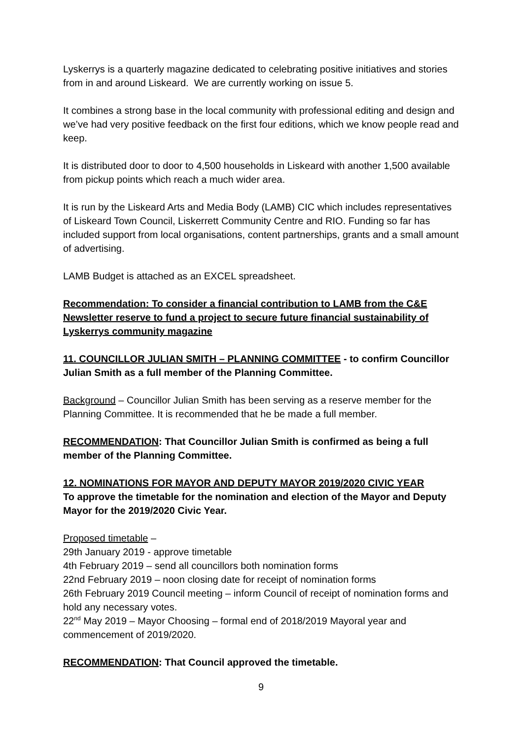Lyskerrys is a quarterly magazine dedicated to celebrating positive initiatives and stories from in and around Liskeard. We are currently working on issue 5.
It combines a strong base in the local community with professional editing and design and we’ve had very positive feedback on the first four editions, which we know people read and keep.
It is distributed door to door to 4,500 households in Liskeard with another 1,500 available from pickup points which reach a much wider area.
It is run by the Liskeard Arts and Media Body (LAMB) CIC which includes representatives of Liskeard Town Council, Liskerrett Community Centre and RIO. Funding so far has included support from local organisations, content partnerships, grants and a small amount of advertising.
LAMB Budget is attached as an EXCEL spreadsheet.
Recommendation: To consider a financial contribution to LAMB from the C&E Newsletter reserve to fund a project to secure future financial sustainability of Lyskerrys community magazine
11. COUNCILLOR JULIAN SMITH – PLANNING COMMITTEE - to confirm Councillor Julian Smith as a full member of the Planning Committee.
Background – Councillor Julian Smith has been serving as a reserve member for the Planning Committee. It is recommended that he be made a full member.
RECOMMENDATION: That Councillor Julian Smith is confirmed as being a full member of the Planning Committee.
12. NOMINATIONS FOR MAYOR AND DEPUTY MAYOR 2019/2020 CIVIC YEAR
To approve the timetable for the nomination and election of the Mayor and Deputy Mayor for the 2019/2020 Civic Year.
Proposed timetable –
29th January 2019 - approve timetable
4th February 2019 – send all councillors both nomination forms
22nd February 2019 – noon closing date for receipt of nomination forms
26th February 2019 Council meeting – inform Council of receipt of nomination forms and hold any necessary votes.
22<sup>nd</sup> May 2019 – Mayor Choosing – formal end of 2018/2019 Mayoral year and commencement of 2019/2020.
RECOMMENDATION: That Council approved the timetable.
9